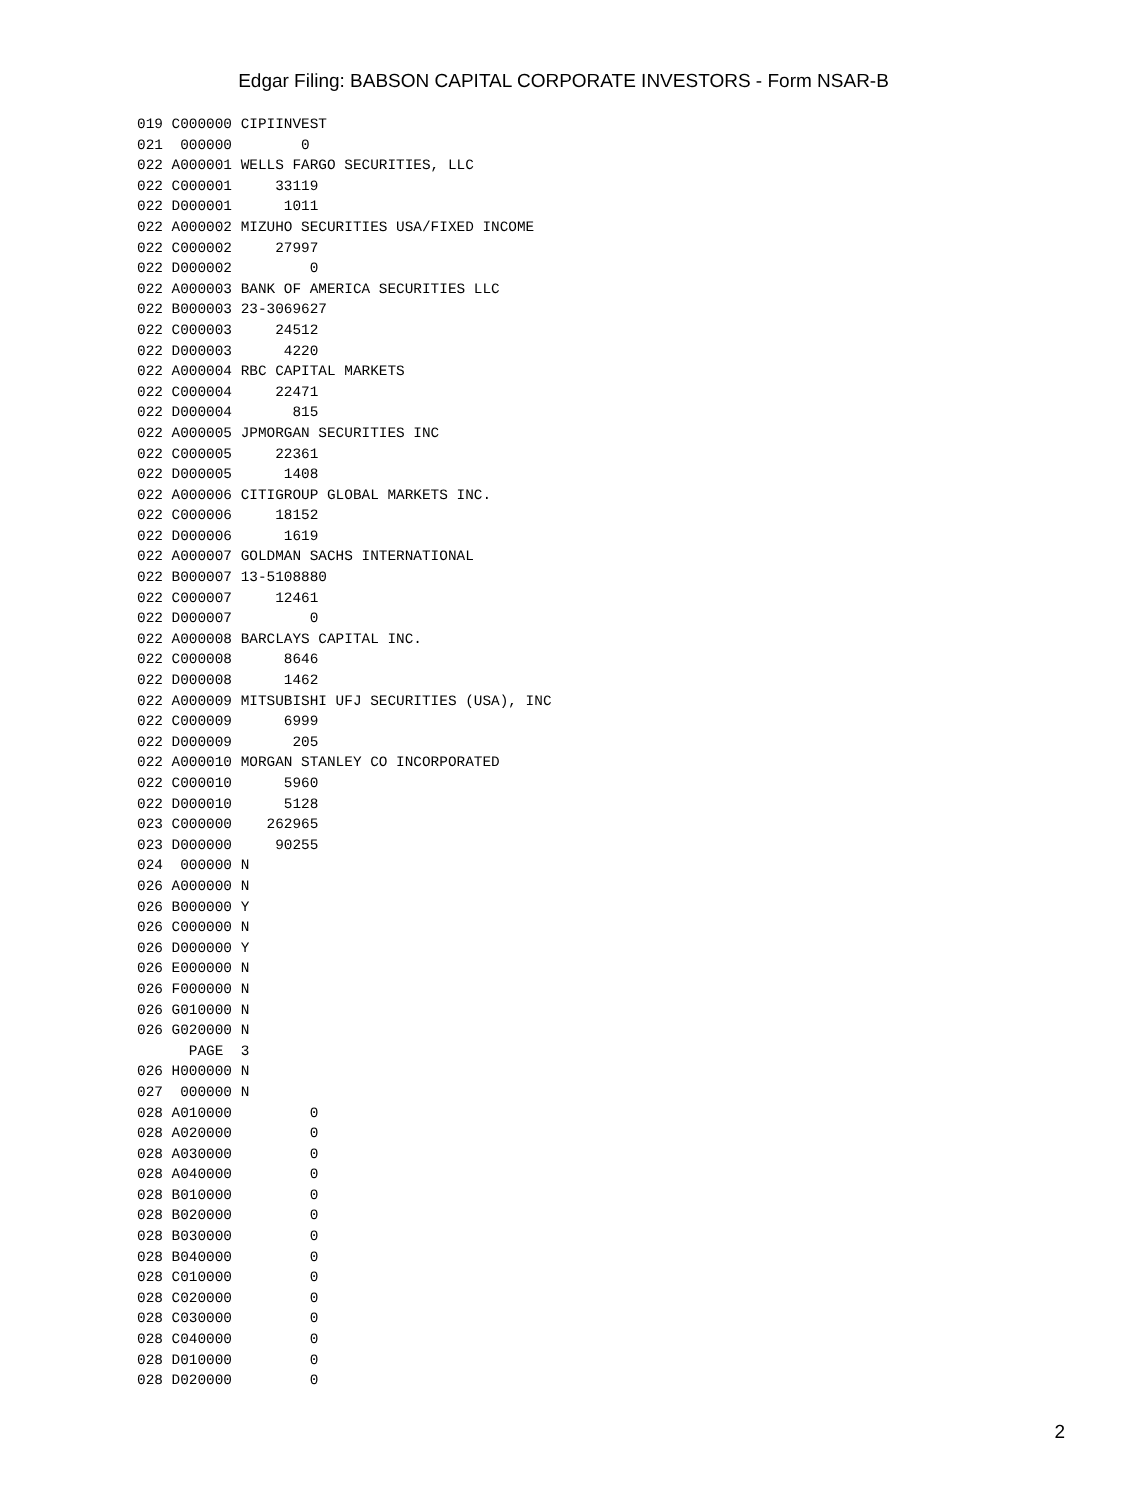Edgar Filing: BABSON CAPITAL CORPORATE INVESTORS - Form NSAR-B
019 C000000 CIPIINVEST
021  000000        0
022 A000001 WELLS FARGO SECURITIES, LLC
022 C000001     33119
022 D000001      1011
022 A000002 MIZUHO SECURITIES USA/FIXED INCOME
022 C000002     27997
022 D000002         0
022 A000003 BANK OF AMERICA SECURITIES LLC
022 B000003 23-3069627
022 C000003     24512
022 D000003      4220
022 A000004 RBC CAPITAL MARKETS
022 C000004     22471
022 D000004       815
022 A000005 JPMORGAN SECURITIES INC
022 C000005     22361
022 D000005      1408
022 A000006 CITIGROUP GLOBAL MARKETS INC.
022 C000006     18152
022 D000006      1619
022 A000007 GOLDMAN SACHS INTERNATIONAL
022 B000007 13-5108880
022 C000007     12461
022 D000007         0
022 A000008 BARCLAYS CAPITAL INC.
022 C000008      8646
022 D000008      1462
022 A000009 MITSUBISHI UFJ SECURITIES (USA), INC
022 C000009      6999
022 D000009       205
022 A000010 MORGAN STANLEY CO INCORPORATED
022 C000010      5960
022 D000010      5128
023 C000000    262965
023 D000000     90255
024  000000 N
026 A000000 N
026 B000000 Y
026 C000000 N
026 D000000 Y
026 E000000 N
026 F000000 N
026 G010000 N
026 G020000 N
      PAGE  3
026 H000000 N
027  000000 N
028 A010000         0
028 A020000         0
028 A030000         0
028 A040000         0
028 B010000         0
028 B020000         0
028 B030000         0
028 B040000         0
028 C010000         0
028 C020000         0
028 C030000         0
028 C040000         0
028 D010000         0
028 D020000         0
2